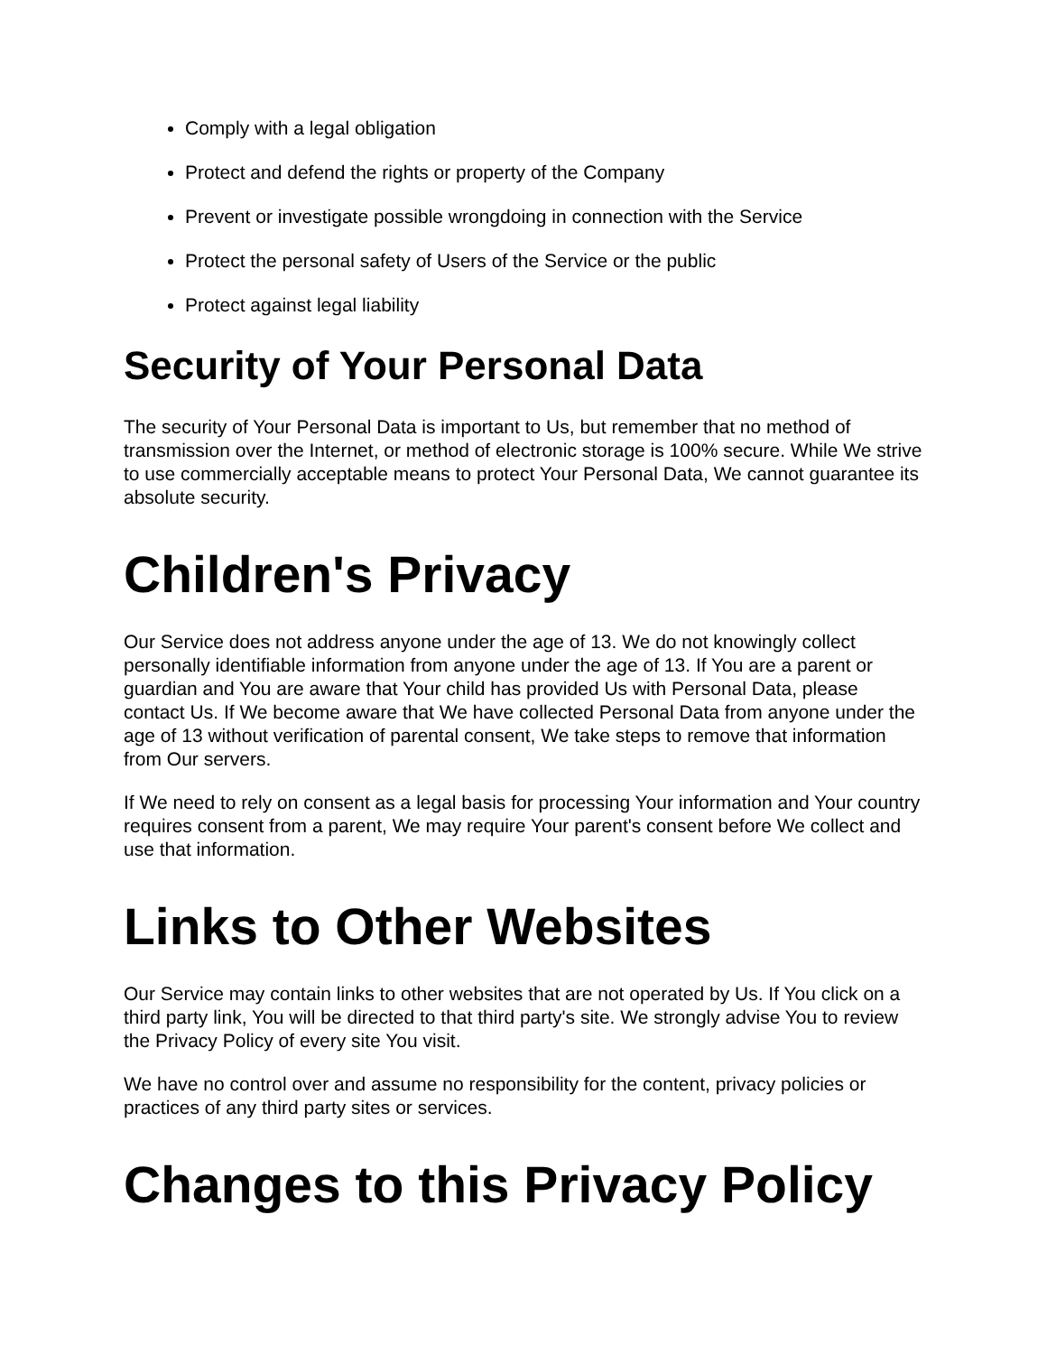Comply with a legal obligation
Protect and defend the rights or property of the Company
Prevent or investigate possible wrongdoing in connection with the Service
Protect the personal safety of Users of the Service or the public
Protect against legal liability
Security of Your Personal Data
The security of Your Personal Data is important to Us, but remember that no method of transmission over the Internet, or method of electronic storage is 100% secure. While We strive to use commercially acceptable means to protect Your Personal Data, We cannot guarantee its absolute security.
Children's Privacy
Our Service does not address anyone under the age of 13. We do not knowingly collect personally identifiable information from anyone under the age of 13. If You are a parent or guardian and You are aware that Your child has provided Us with Personal Data, please contact Us. If We become aware that We have collected Personal Data from anyone under the age of 13 without verification of parental consent, We take steps to remove that information from Our servers.
If We need to rely on consent as a legal basis for processing Your information and Your country requires consent from a parent, We may require Your parent's consent before We collect and use that information.
Links to Other Websites
Our Service may contain links to other websites that are not operated by Us. If You click on a third party link, You will be directed to that third party's site. We strongly advise You to review the Privacy Policy of every site You visit.
We have no control over and assume no responsibility for the content, privacy policies or practices of any third party sites or services.
Changes to this Privacy Policy